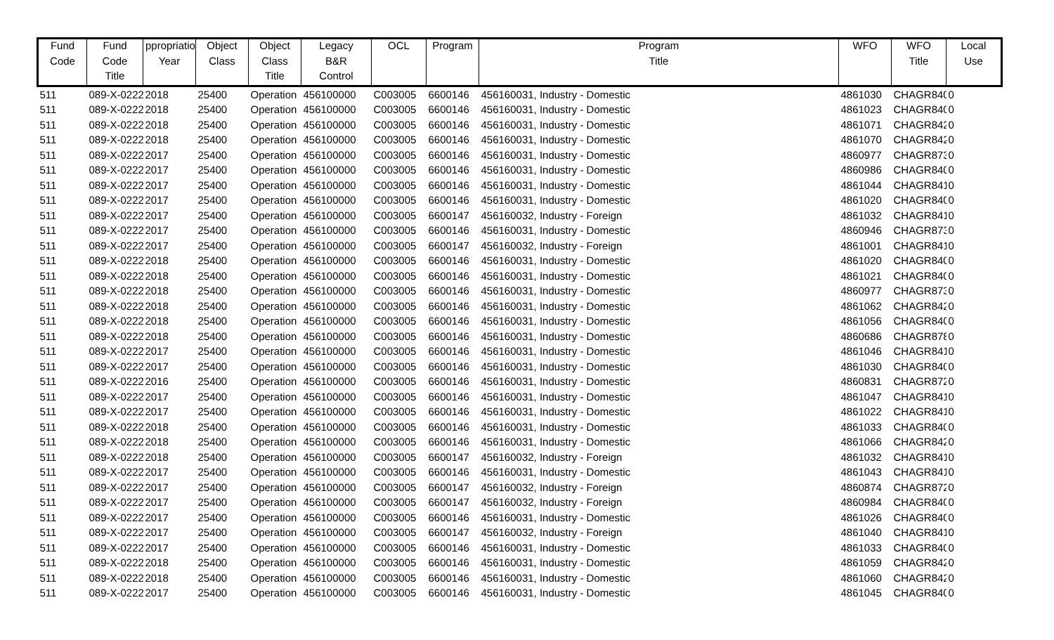| Fund | Fund | ppropriatio | Object | Object | Legacy | OCL | Program | Program | WFO | WFO | Local |
| --- | --- | --- | --- | --- | --- | --- | --- | --- | --- | --- | --- |
| Code | Code | Year | Class | Class | B&R | | | Title | | Title | Use |
| | Title | | | Title | Control | | | | | | |
| 511 | 089-X-0222 | 2018 | 25400 | Operation | 456100000 | C003005 | 6600146 | 456160031, Industry - Domestic | 4861030 | CHAGR840 | 0 |
| 511 | 089-X-0222 | 2018 | 25400 | Operation | 456100000 | C003005 | 6600146 | 456160031, Industry - Domestic | 4861023 | CHAGR840 | 0 |
| 511 | 089-X-0222 | 2018 | 25400 | Operation | 456100000 | C003005 | 6600146 | 456160031, Industry - Domestic | 4861071 | CHAGR842 | 0 |
| 511 | 089-X-0222 | 2018 | 25400 | Operation | 456100000 | C003005 | 6600146 | 456160031, Industry - Domestic | 4861070 | CHAGR842 | 0 |
| 511 | 089-X-0222 | 2017 | 25400 | Operation | 456100000 | C003005 | 6600146 | 456160031, Industry - Domestic | 4860977 | CHAGR873 | 0 |
| 511 | 089-X-0222 | 2017 | 25400 | Operation | 456100000 | C003005 | 6600146 | 456160031, Industry - Domestic | 4860986 | CHAGR840 | 0 |
| 511 | 089-X-0222 | 2017 | 25400 | Operation | 456100000 | C003005 | 6600146 | 456160031, Industry - Domestic | 4861044 | CHAGR841 | 0 |
| 511 | 089-X-0222 | 2017 | 25400 | Operation | 456100000 | C003005 | 6600146 | 456160031, Industry - Domestic | 4861020 | CHAGR840 | 0 |
| 511 | 089-X-0222 | 2017 | 25400 | Operation | 456100000 | C003005 | 6600147 | 456160032, Industry - Foreign | 4861032 | CHAGR841 | 0 |
| 511 | 089-X-0222 | 2017 | 25400 | Operation | 456100000 | C003005 | 6600146 | 456160031, Industry - Domestic | 4860946 | CHAGR873 | 0 |
| 511 | 089-X-0222 | 2017 | 25400 | Operation | 456100000 | C003005 | 6600147 | 456160032, Industry - Foreign | 4861001 | CHAGR841 | 0 |
| 511 | 089-X-0222 | 2018 | 25400 | Operation | 456100000 | C003005 | 6600146 | 456160031, Industry - Domestic | 4861020 | CHAGR840 | 0 |
| 511 | 089-X-0222 | 2018 | 25400 | Operation | 456100000 | C003005 | 6600146 | 456160031, Industry - Domestic | 4861021 | CHAGR840 | 0 |
| 511 | 089-X-0222 | 2018 | 25400 | Operation | 456100000 | C003005 | 6600146 | 456160031, Industry - Domestic | 4860977 | CHAGR873 | 0 |
| 511 | 089-X-0222 | 2018 | 25400 | Operation | 456100000 | C003005 | 6600146 | 456160031, Industry - Domestic | 4861062 | CHAGR842 | 0 |
| 511 | 089-X-0222 | 2018 | 25400 | Operation | 456100000 | C003005 | 6600146 | 456160031, Industry - Domestic | 4861056 | CHAGR840 | 0 |
| 511 | 089-X-0222 | 2018 | 25400 | Operation | 456100000 | C003005 | 6600146 | 456160031, Industry - Domestic | 4860686 | CHAGR878 | 0 |
| 511 | 089-X-0222 | 2017 | 25400 | Operation | 456100000 | C003005 | 6600146 | 456160031, Industry - Domestic | 4861046 | CHAGR841 | 0 |
| 511 | 089-X-0222 | 2017 | 25400 | Operation | 456100000 | C003005 | 6600146 | 456160031, Industry - Domestic | 4861030 | CHAGR840 | 0 |
| 511 | 089-X-0222 | 2016 | 25400 | Operation | 456100000 | C003005 | 6600146 | 456160031, Industry - Domestic | 4860831 | CHAGR872 | 0 |
| 511 | 089-X-0222 | 2017 | 25400 | Operation | 456100000 | C003005 | 6600146 | 456160031, Industry - Domestic | 4861047 | CHAGR841 | 0 |
| 511 | 089-X-0222 | 2017 | 25400 | Operation | 456100000 | C003005 | 6600146 | 456160031, Industry - Domestic | 4861022 | CHAGR841 | 0 |
| 511 | 089-X-0222 | 2018 | 25400 | Operation | 456100000 | C003005 | 6600146 | 456160031, Industry - Domestic | 4861033 | CHAGR840 | 0 |
| 511 | 089-X-0222 | 2018 | 25400 | Operation | 456100000 | C003005 | 6600146 | 456160031, Industry - Domestic | 4861066 | CHAGR842 | 0 |
| 511 | 089-X-0222 | 2018 | 25400 | Operation | 456100000 | C003005 | 6600147 | 456160032, Industry - Foreign | 4861032 | CHAGR841 | 0 |
| 511 | 089-X-0222 | 2017 | 25400 | Operation | 456100000 | C003005 | 6600146 | 456160031, Industry - Domestic | 4861043 | CHAGR841 | 0 |
| 511 | 089-X-0222 | 2017 | 25400 | Operation | 456100000 | C003005 | 6600147 | 456160032, Industry - Foreign | 4860874 | CHAGR872 | 0 |
| 511 | 089-X-0222 | 2017 | 25400 | Operation | 456100000 | C003005 | 6600147 | 456160032, Industry - Foreign | 4860984 | CHAGR840 | 0 |
| 511 | 089-X-0222 | 2017 | 25400 | Operation | 456100000 | C003005 | 6600146 | 456160031, Industry - Domestic | 4861026 | CHAGR840 | 0 |
| 511 | 089-X-0222 | 2017 | 25400 | Operation | 456100000 | C003005 | 6600147 | 456160032, Industry - Foreign | 4861040 | CHAGR841 | 0 |
| 511 | 089-X-0222 | 2017 | 25400 | Operation | 456100000 | C003005 | 6600146 | 456160031, Industry - Domestic | 4861033 | CHAGR840 | 0 |
| 511 | 089-X-0222 | 2018 | 25400 | Operation | 456100000 | C003005 | 6600146 | 456160031, Industry - Domestic | 4861059 | CHAGR842 | 0 |
| 511 | 089-X-0222 | 2018 | 25400 | Operation | 456100000 | C003005 | 6600146 | 456160031, Industry - Domestic | 4861060 | CHAGR842 | 0 |
| 511 | 089-X-0222 | 2017 | 25400 | Operation | 456100000 | C003005 | 6600146 | 456160031, Industry - Domestic | 4861045 | CHAGR840 | 0 |